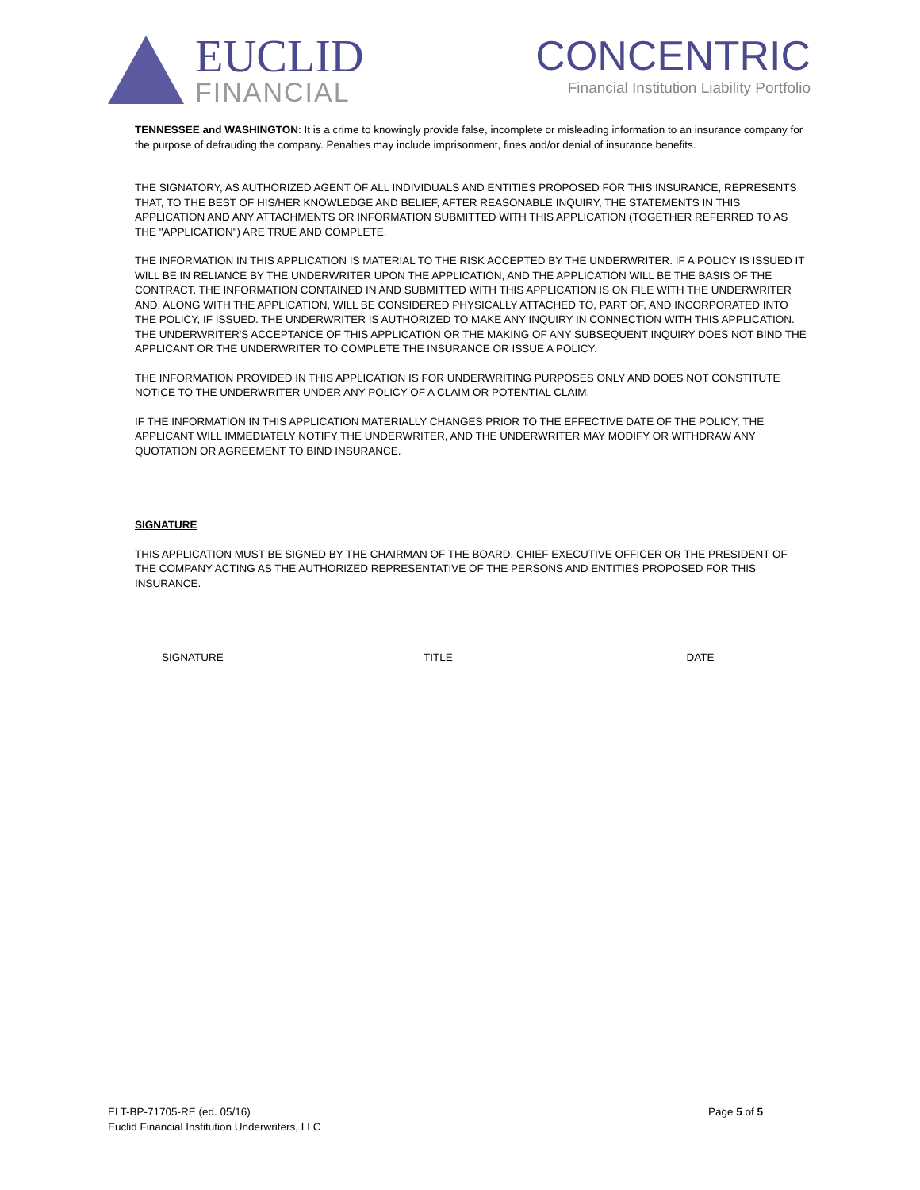EUCLID
FINANCIAL
CONCENTRIC
Financial Institution Liability Portfolio
TENNESSEE and WASHINGTON: It is a crime to knowingly provide false, incomplete or misleading information to an insurance company for the purpose of defrauding the company. Penalties may include imprisonment, fines and/or denial of insurance benefits.
THE SIGNATORY, AS AUTHORIZED AGENT OF ALL INDIVIDUALS AND ENTITIES PROPOSED FOR THIS INSURANCE, REPRESENTS THAT, TO THE BEST OF HIS/HER KNOWLEDGE AND BELIEF, AFTER REASONABLE INQUIRY, THE STATEMENTS IN THIS APPLICATION AND ANY ATTACHMENTS OR INFORMATION SUBMITTED WITH THIS APPLICATION (TOGETHER REFERRED TO AS THE "APPLICATION") ARE TRUE AND COMPLETE.
THE INFORMATION IN THIS APPLICATION IS MATERIAL TO THE RISK ACCEPTED BY THE UNDERWRITER. IF A POLICY IS ISSUED IT WILL BE IN RELIANCE BY THE UNDERWRITER UPON THE APPLICATION, AND THE APPLICATION WILL BE THE BASIS OF THE CONTRACT. THE INFORMATION CONTAINED IN AND SUBMITTED WITH THIS APPLICATION IS ON FILE WITH THE UNDERWRITER AND, ALONG WITH THE APPLICATION, WILL BE CONSIDERED PHYSICALLY ATTACHED TO, PART OF, AND INCORPORATED INTO THE POLICY, IF ISSUED. THE UNDERWRITER IS AUTHORIZED TO MAKE ANY INQUIRY IN CONNECTION WITH THIS APPLICATION. THE UNDERWRITER'S ACCEPTANCE OF THIS APPLICATION OR THE MAKING OF ANY SUBSEQUENT INQUIRY DOES NOT BIND THE APPLICANT OR THE UNDERWRITER TO COMPLETE THE INSURANCE OR ISSUE A POLICY.
THE INFORMATION PROVIDED IN THIS APPLICATION IS FOR UNDERWRITING PURPOSES ONLY AND DOES NOT CONSTITUTE NOTICE TO THE UNDERWRITER UNDER ANY POLICY OF A CLAIM OR POTENTIAL CLAIM.
IF THE INFORMATION IN THIS APPLICATION MATERIALLY CHANGES PRIOR TO THE EFFECTIVE DATE OF THE POLICY, THE APPLICANT WILL IMMEDIATELY NOTIFY THE UNDERWRITER, AND THE UNDERWRITER MAY MODIFY OR WITHDRAW ANY QUOTATION OR AGREEMENT TO BIND INSURANCE.
SIGNATURE
THIS APPLICATION MUST BE SIGNED BY THE CHAIRMAN OF THE BOARD, CHIEF EXECUTIVE OFFICER OR THE PRESIDENT OF THE COMPANY ACTING AS THE AUTHORIZED REPRESENTATIVE OF THE PERSONS AND ENTITIES PROPOSED FOR THIS INSURANCE.
SIGNATURE TITLE DATE
ELT-BP-71705-RE (ed. 05/16)
Euclid Financial Institution Underwriters, LLC
Page 5 of 5